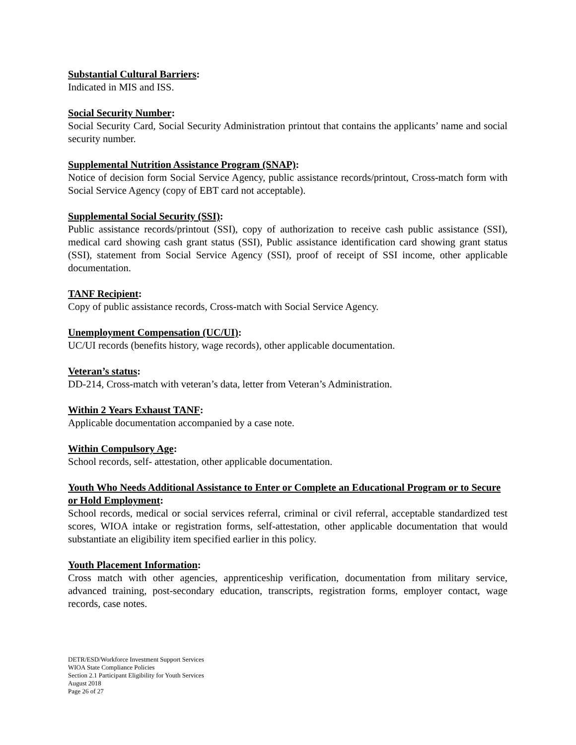Substantial Cultural Barriers:
Indicated in MIS and ISS.
Social Security Number:
Social Security Card, Social Security Administration printout that contains the applicants’ name and social security number.
Supplemental Nutrition Assistance Program (SNAP):
Notice of decision form Social Service Agency, public assistance records/printout, Cross-match form with Social Service Agency (copy of EBT card not acceptable).
Supplemental Social Security (SSI):
Public assistance records/printout (SSI), copy of authorization to receive cash public assistance (SSI), medical card showing cash grant status (SSI), Public assistance identification card showing grant status (SSI), statement from Social Service Agency (SSI), proof of receipt of SSI income, other applicable documentation.
TANF Recipient:
Copy of public assistance records, Cross-match with Social Service Agency.
Unemployment Compensation (UC/UI):
UC/UI records (benefits history, wage records), other applicable documentation.
Veteran’s status:
DD-214, Cross-match with veteran’s data, letter from Veteran’s Administration.
Within 2 Years Exhaust TANF:
Applicable documentation accompanied by a case note.
Within Compulsory Age:
School records, self- attestation, other applicable documentation.
Youth Who Needs Additional Assistance to Enter or Complete an Educational Program or to Secure or Hold Employment:
School records, medical or social services referral, criminal or civil referral, acceptable standardized test scores, WIOA intake or registration forms, self-attestation, other applicable documentation that would substantiate an eligibility item specified earlier in this policy.
Youth Placement Information:
Cross match with other agencies, apprenticeship verification, documentation from military service, advanced training, post-secondary education, transcripts, registration forms, employer contact, wage records, case notes.
DETR/ESD/Workforce Investment Support Services
WIOA State Compliance Policies
Section 2.1 Participant Eligibility for Youth Services
August 2018
Page 26 of 27